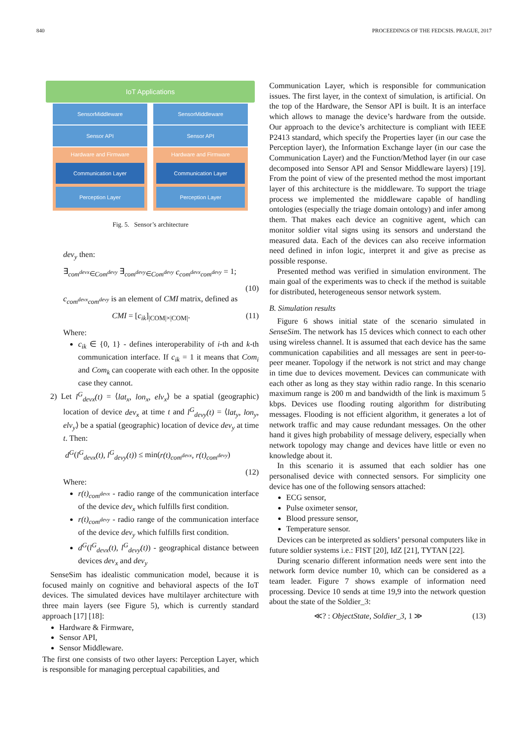840 PROCEEDINGS OF THE FEDCSIS. PRAGUE, 2017
IoT Applications
SensorMiddleware SensorMiddleware
Sensor API Sensor API
Hardware and Firmware
Communication Layer
Perception Layer
Hardware and Firmware
Communication Layer
Perception Layer
Fig. 5. Sensor’s architecture
dev<sub>y</sub> then:
∃<sub>com<sup>devx</sup>∈Com<sup>devy</sup></sub> ∃<sub>com<sup>devy</sup>∈Com<sup>devy</sup></sub> c<sub>com<sup>devx</sup>com<sup>devy</sup></sub> = 1;
(10)
c<sub>com<sup>devx</sup>com<sup>devy</sup></sub> is an element of CMI matrix, defined as
CMI = [c<sub>ik</sub>]<sub>|COM|×|COM|</sub>. (11)
Where:
c<sub>ik</sub> ∈ {0, 1} - defines interoperability of i-th and k-th communication interface. If c<sub>ik</sub> = 1 it means that Com<sub>i</sub> and Com<sub>k</sub> can cooperate with each other. In the opposite case they cannot.
2) Let l<sup>G</sup><sub>devx</sub>(t) = ⟨lat<sub>x</sub>, lon<sub>x</sub>, elv<sub>x</sub>⟩ be a spatial (geographic) location of device dev<sub>x</sub> at time t and l<sup>G</sup><sub>devy</sub>(t) = ⟨lat<sub>y</sub>, lon<sub>y</sub>, elv<sub>y</sub>⟩ be a spatial (geographic) location of device dev<sub>y</sub> at time t. Then:
d<sup>G</sup>(l<sup>G</sup><sub>devx</sub>(t), l<sup>G</sup><sub>devy</sub>(t)) ≤ min(r(t)<sub>com<sup>devx</sup></sub>, r(t)<sub>com<sup>devy</sup></sub>)
(12)
Where:
r(t)<sub>com<sup>devx</sup></sub> - radio range of the communication interface of the device dev<sub>x</sub> which fulfills first condition.
r(t)<sub>com<sup>devy</sup></sub> - radio range of the communication interface of the device dev<sub>y</sub> which fulfills first condition.
d<sup>G</sup>(l<sup>G</sup><sub>devx</sub>(t), l<sup>G</sup><sub>devy</sub>(t)) - geographical distance between devices dev<sub>x</sub> and dev<sub>y</sub>
SenseSim has idealistic communication model, because it is focused mainly on cognitive and behavioral aspects of the IoT devices. The simulated devices have multilayer architecture with three main layers (see Figure 5), which is currently standard approach [17] [18]:
Hardware & Firmware,
Sensor API,
Sensor Middleware.
The first one consists of two other layers: Perception Layer, which is responsible for managing perceptual capabilities, and
Communication Layer, which is responsible for communication issues. The first layer, in the context of simulation, is artificial. On the top of the Hardware, the Sensor API is built. It is an interface which allows to manage the device’s hardware from the outside. Our approach to the device’s architecture is compliant with IEEE P2413 standard, which specify the Properties layer (in our case the Perception layer), the Information Exchange layer (in our case the Communication Layer) and the Function/Method layer (in our case decomposed into Sensor API and Sensor Middleware layers) [19]. From the point of view of the presented method the most important layer of this architecture is the middleware. To support the triage process we implemented the middleware capable of handling ontologies (especially the triage domain ontology) and infer among them. That makes each device an cognitive agent, which can monitor soldier vital signs using its sensors and understand the measured data. Each of the devices can also receive information need defined in infon logic, interpret it and give as precise as possible response.
Presented method was verified in simulation environment. The main goal of the experiments was to check if the method is suitable for distributed, heterogeneous sensor network system.
B. Simulation results
Figure 6 shows initial state of the scenario simulated in SenseSim. The network has 15 devices which connect to each other using wireless channel. It is assumed that each device has the same communication capabilities and all messages are sent in peer-to-peer meaner. Topology if the network is not strict and may change in time due to devices movement. Devices can communicate with each other as long as they stay within radio range. In this scenario maximum range is 200 m and bandwidth of the link is maximum 5 kbps. Devices use flooding routing algorithm for distributing messages. Flooding is not efficient algorithm, it generates a lot of network traffic and may cause redundant messages. On the other hand it gives high probability of message delivery, especially when network topology may change and devices have little or even no knowledge about it.
In this scenario it is assumed that each soldier has one personalised device with connected sensors. For simplicity one device has one of the following sensors attached:
ECG sensor,
Pulse oximeter sensor,
Blood pressure sensor,
Temperature sensor.
Devices can be interpreted as soldiers’ personal computers like in future soldier systems i.e.: FIST [20], IdZ [21], TYTAN [22].
During scenario different information needs were sent into the network form device number 10, which can be considered as a team leader. Figure 7 shows example of information need processing. Device 10 sends at time 19,9 into the network question about the state of the Soldier_3:
≪? : ObjectState, Soldier_3, 1 ≫ (13)